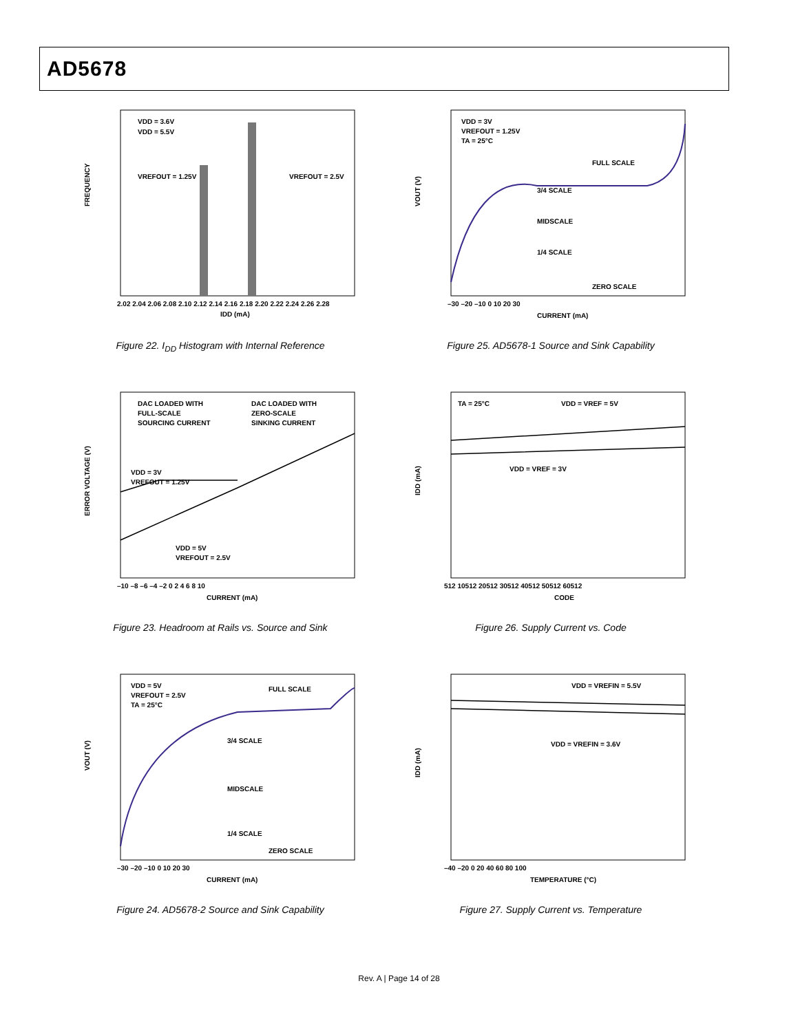AD5678
FREQUENCY
VDD = 3.6V
VDD = 5.5V
VREFOUT = 1.25V
VREFOUT = 2.5V
2.02 2.04 2.06 2.08 2.10 2.12 2.14 2.16 2.18 2.20 2.22 2.24 2.26 2.28
IDD (mA)
Figure 22. I<sub>DD</sub> Histogram with Internal Reference
VOUT (V)
VDD = 3V
VREFOUT = 1.25V
TA = 25°C
FULL SCALE
3/4 SCALE
MIDSCALE
1/4 SCALE
ZERO SCALE
–30 –20 –10 0 10 20 30
CURRENT (mA)
Figure 25. AD5678-1 Source and Sink Capability
ERROR VOLTAGE (V)
DAC LOADED WITH
FULL-SCALE
SOURCING CURRENT
DAC LOADED WITH
ZERO-SCALE
SINKING CURRENT
VDD = 3V
VREFOUT = 1.25V
VDD = 5V
VREFOUT = 2.5V
–10 –8 –6 –4 –2 0 2 4 6 8 10
CURRENT (mA)
Figure 23. Headroom at Rails vs. Source and Sink
IDD (mA)
TA = 25°C
VDD = VREF = 5V
VDD = VREF = 3V
512 10512 20512 30512 40512 50512 60512
CODE
Figure 26. Supply Current vs. Code
VOUT (V)
VDD = 5V
VREFOUT = 2.5V
TA = 25°C
FULL SCALE
3/4 SCALE
MIDSCALE
1/4 SCALE
ZERO SCALE
–30 –20 –10 0 10 20 30
CURRENT (mA)
Figure 24. AD5678-2 Source and Sink Capability
IDD (mA)
VDD = VREFIN = 5.5V
VDD = VREFIN = 3.6V
–40 –20 0 20 40 60 80 100
TEMPERATURE (°C)
Figure 27. Supply Current vs. Temperature
Rev. A | Page 14 of 28